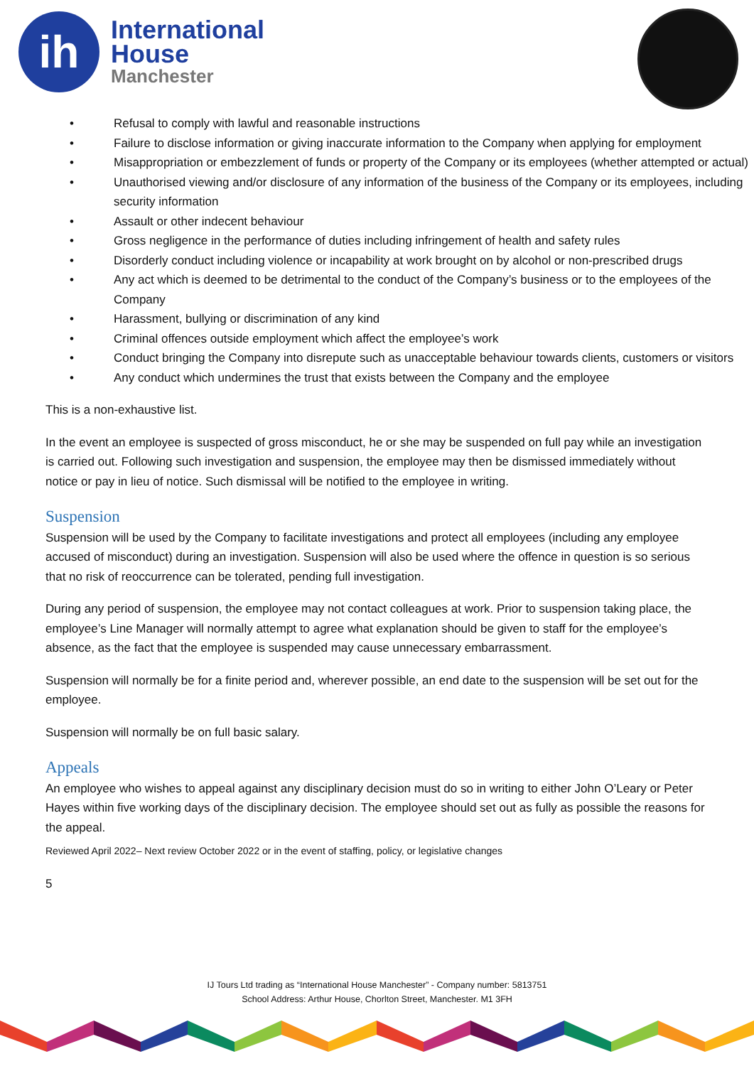ih
International
House
Manchester
• Refusal to comply with lawful and reasonable instructions
• Failure to disclose information or giving inaccurate information to the Company when applying for employment
• Misappropriation or embezzlement of funds or property of the Company or its employees (whether attempted or actual)
• Unauthorised viewing and/or disclosure of any information of the business of the Company or its employees, including security information
• Assault or other indecent behaviour
• Gross negligence in the performance of duties including infringement of health and safety rules
• Disorderly conduct including violence or incapability at work brought on by alcohol or non-prescribed drugs
• Any act which is deemed to be detrimental to the conduct of the Company’s business or to the employees of the Company
• Harassment, bullying or discrimination of any kind
• Criminal offences outside employment which affect the employee’s work
• Conduct bringing the Company into disrepute such as unacceptable behaviour towards clients, customers or visitors
• Any conduct which undermines the trust that exists between the Company and the employee
This is a non-exhaustive list.
In the event an employee is suspected of gross misconduct, he or she may be suspended on full pay while an investigation is carried out. Following such investigation and suspension, the employee may then be dismissed immediately without notice or pay in lieu of notice. Such dismissal will be notified to the employee in writing.
Suspension
Suspension will be used by the Company to facilitate investigations and protect all employees (including any employee accused of misconduct) during an investigation. Suspension will also be used where the offence in question is so serious that no risk of reoccurrence can be tolerated, pending full investigation.
During any period of suspension, the employee may not contact colleagues at work. Prior to suspension taking place, the employee’s Line Manager will normally attempt to agree what explanation should be given to staff for the employee’s absence, as the fact that the employee is suspended may cause unnecessary embarrassment.
Suspension will normally be for a finite period and, wherever possible, an end date to the suspension will be set out for the employee.
Suspension will normally be on full basic salary.
Appeals
An employee who wishes to appeal against any disciplinary decision must do so in writing to either John O’Leary or Peter Hayes within five working days of the disciplinary decision. The employee should set out as fully as possible the reasons for the appeal.
Reviewed April 2022– Next review October 2022 or in the event of staffing, policy, or legislative changes
5
IJ Tours Ltd trading as “International House Manchester” - Company number: 5813751
School Address: Arthur House, Chorlton Street, Manchester. M1 3FH